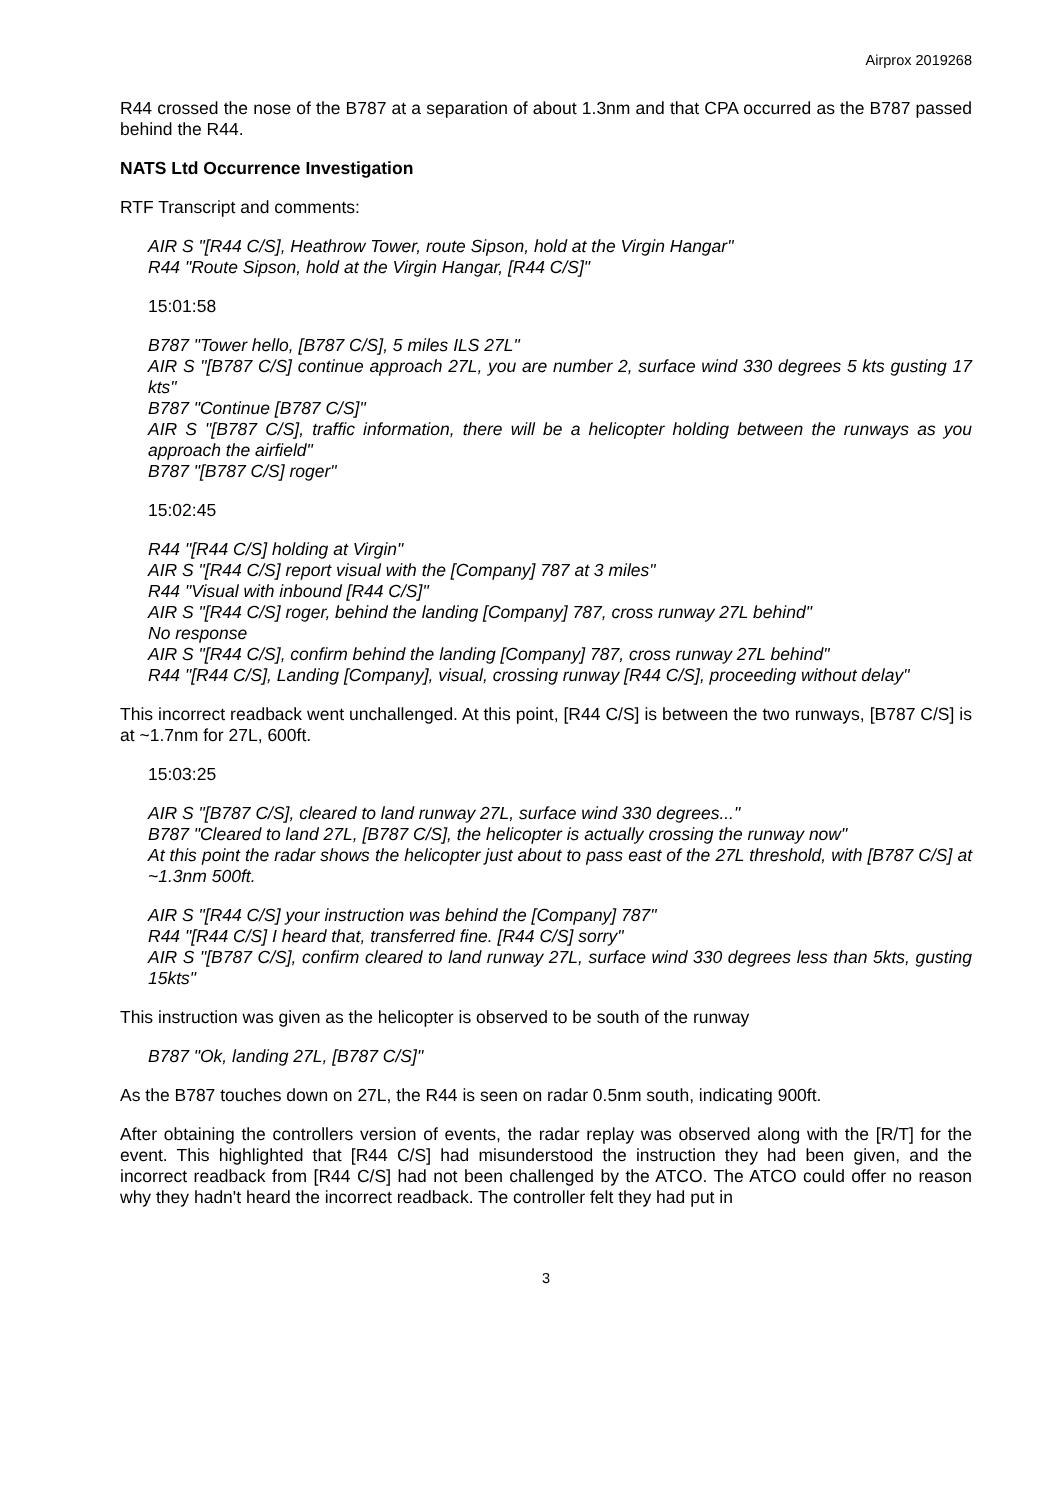Airprox 2019268
R44 crossed the nose of the B787 at a separation of about 1.3nm and that CPA occurred as the B787 passed behind the R44.
NATS Ltd Occurrence Investigation
RTF Transcript and comments:
AIR S "[R44 C/S], Heathrow Tower, route Sipson, hold at the Virgin Hangar"
R44 "Route Sipson, hold at the Virgin Hangar, [R44 C/S]"
15:01:58
B787 "Tower hello, [B787 C/S], 5 miles ILS 27L"
AIR S "[B787 C/S] continue approach 27L, you are number 2, surface wind 330 degrees 5 kts gusting 17 kts"
B787 "Continue [B787 C/S]"
AIR S "[B787 C/S], traffic information, there will be a helicopter holding between the runways as you approach the airfield"
B787 "[B787 C/S] roger"
15:02:45
R44 "[R44 C/S] holding at Virgin"
AIR S "[R44 C/S] report visual with the [Company] 787 at 3 miles"
R44 "Visual with inbound [R44 C/S]"
AIR S "[R44 C/S] roger, behind the landing [Company] 787, cross runway 27L behind"
No response
AIR S "[R44 C/S], confirm behind the landing [Company] 787, cross runway 27L behind"
R44 "[R44 C/S], Landing [Company], visual, crossing runway [R44 C/S], proceeding without delay"
This incorrect readback went unchallenged. At this point, [R44 C/S] is between the two runways, [B787 C/S] is at ~1.7nm for 27L, 600ft.
15:03:25
AIR S "[B787 C/S], cleared to land runway 27L, surface wind 330 degrees..."
B787 "Cleared to land 27L, [B787 C/S], the helicopter is actually crossing the runway now"
At this point the radar shows the helicopter just about to pass east of the 27L threshold, with [B787 C/S] at ~1.3nm 500ft.
AIR S "[R44 C/S] your instruction was behind the [Company] 787"
R44 "[R44 C/S] I heard that, transferred fine. [R44 C/S] sorry"
AIR S "[B787 C/S], confirm cleared to land runway 27L, surface wind 330 degrees less than 5kts, gusting 15kts"
This instruction was given as the helicopter is observed to be south of the runway
B787 "Ok, landing 27L, [B787 C/S]"
As the B787 touches down on 27L, the R44 is seen on radar 0.5nm south, indicating 900ft.
After obtaining the controllers version of events, the radar replay was observed along with the [R/T] for the event. This highlighted that [R44 C/S] had misunderstood the instruction they had been given, and the incorrect readback from [R44 C/S] had not been challenged by the ATCO. The ATCO could offer no reason why they hadn't heard the incorrect readback. The controller felt they had put in
3